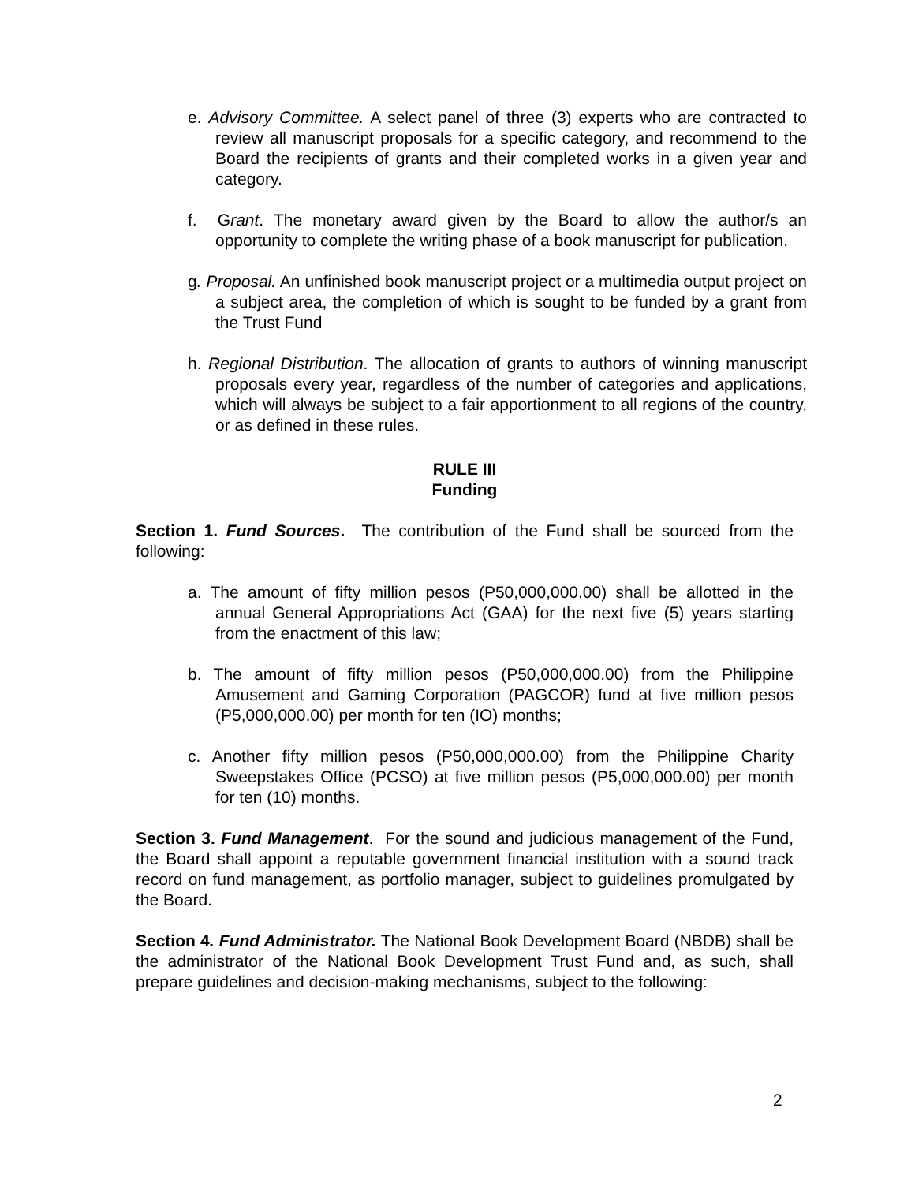e. Advisory Committee. A select panel of three (3) experts who are contracted to review all manuscript proposals for a specific category, and recommend to the Board the recipients of grants and their completed works in a given year and category.
f. Grant. The monetary award given by the Board to allow the author/s an opportunity to complete the writing phase of a book manuscript for publication.
g. Proposal. An unfinished book manuscript project or a multimedia output project on a subject area, the completion of which is sought to be funded by a grant from the Trust Fund
h. Regional Distribution. The allocation of grants to authors of winning manuscript proposals every year, regardless of the number of categories and applications, which will always be subject to a fair apportionment to all regions of the country, or as defined in these rules.
RULE III
Funding
Section 1. Fund Sources. The contribution of the Fund shall be sourced from the following:
a. The amount of fifty million pesos (P50,000,000.00) shall be allotted in the annual General Appropriations Act (GAA) for the next five (5) years starting from the enactment of this law;
b. The amount of fifty million pesos (P50,000,000.00) from the Philippine Amusement and Gaming Corporation (PAGCOR) fund at five million pesos (P5,000,000.00) per month for ten (IO) months;
c. Another fifty million pesos (P50,000,000.00) from the Philippine Charity Sweepstakes Office (PCSO) at five million pesos (P5,000,000.00) per month for ten (10) months.
Section 3. Fund Management. For the sound and judicious management of the Fund, the Board shall appoint a reputable government financial institution with a sound track record on fund management, as portfolio manager, subject to guidelines promulgated by the Board.
Section 4. Fund Administrator. The National Book Development Board (NBDB) shall be the administrator of the National Book Development Trust Fund and, as such, shall prepare guidelines and decision-making mechanisms, subject to the following:
2